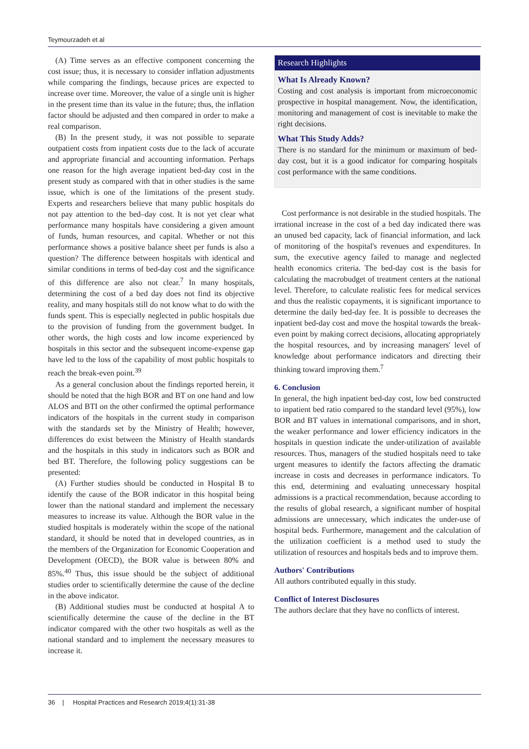Teymourzadeh et al
(A) Time serves as an effective component concerning the cost issue; thus, it is necessary to consider inflation adjustments while comparing the findings, because prices are expected to increase over time. Moreover, the value of a single unit is higher in the present time than its value in the future; thus, the inflation factor should be adjusted and then compared in order to make a real comparison.
(B) In the present study, it was not possible to separate outpatient costs from inpatient costs due to the lack of accurate and appropriate financial and accounting information. Perhaps one reason for the high average inpatient bed-day cost in the present study as compared with that in other studies is the same issue, which is one of the limitations of the present study. Experts and researchers believe that many public hospitals do not pay attention to the bed–day cost. It is not yet clear what performance many hospitals have considering a given amount of funds, human resources, and capital. Whether or not this performance shows a positive balance sheet per funds is also a question? The difference between hospitals with identical and similar conditions in terms of bed-day cost and the significance of this difference are also not clear.<sup>7</sup> In many hospitals, determining the cost of a bed day does not find its objective reality, and many hospitals still do not know what to do with the funds spent. This is especially neglected in public hospitals due to the provision of funding from the government budget. In other words, the high costs and low income experienced by hospitals in this sector and the subsequent income-expense gap have led to the loss of the capability of most public hospitals to reach the break-even point.<sup>39</sup>
As a general conclusion about the findings reported herein, it should be noted that the high BOR and BT on one hand and low ALOS and BTI on the other confirmed the optimal performance indicators of the hospitals in the current study in comparison with the standards set by the Ministry of Health; however, differences do exist between the Ministry of Health standards and the hospitals in this study in indicators such as BOR and bed BT. Therefore, the following policy suggestions can be presented:
(A) Further studies should be conducted in Hospital B to identify the cause of the BOR indicator in this hospital being lower than the national standard and implement the necessary measures to increase its value. Although the BOR value in the studied hospitals is moderately within the scope of the national standard, it should be noted that in developed countries, as in the members of the Organization for Economic Cooperation and Development (OECD), the BOR value is between 80% and 85%.<sup>40</sup> Thus, this issue should be the subject of additional studies order to scientifically determine the cause of the decline in the above indicator.
(B) Additional studies must be conducted at hospital A to scientifically determine the cause of the decline in the BT indicator compared with the other two hospitals as well as the national standard and to implement the necessary measures to increase it.
Research Highlights
What Is Already Known?
Costing and cost analysis is important from microeconomic prospective in hospital management. Now, the identification, monitoring and management of cost is inevitable to make the right decisions.
What This Study Adds?
There is no standard for the minimum or maximum of bed-day cost, but it is a good indicator for comparing hospitals cost performance with the same conditions.
Cost performance is not desirable in the studied hospitals. The irrational increase in the cost of a bed day indicated there was an unused bed capacity, lack of financial information, and lack of monitoring of the hospital's revenues and expenditures. In sum, the executive agency failed to manage and neglected health economics criteria. The bed-day cost is the basis for calculating the macrobudget of treatment centers at the national level. Therefore, to calculate realistic fees for medical services and thus the realistic copayments, it is significant importance to determine the daily bed-day fee. It is possible to decreases the inpatient bed-day cost and move the hospital towards the break-even point by making correct decisions, allocating appropriately the hospital resources, and by increasing managers' level of knowledge about performance indicators and directing their thinking toward improving them.<sup>7</sup>
6. Conclusion
In general, the high inpatient bed-day cost, low bed constructed to inpatient bed ratio compared to the standard level (95%), low BOR and BT values in international comparisons, and in short, the weaker performance and lower efficiency indicators in the hospitals in question indicate the under-utilization of available resources. Thus, managers of the studied hospitals need to take urgent measures to identify the factors affecting the dramatic increase in costs and decreases in performance indicators. To this end, determining and evaluating unnecessary hospital admissions is a practical recommendation, because according to the results of global research, a significant number of hospital admissions are unnecessary, which indicates the under-use of hospital beds. Furthermore, management and the calculation of the utilization coefficient is a method used to study the utilization of resources and hospitals beds and to improve them.
Authors' Contributions
All authors contributed equally in this study.
Conflict of Interest Disclosures
The authors declare that they have no conflicts of interest.
36 | Hospital Practices and Research 2019;4(1):31-38